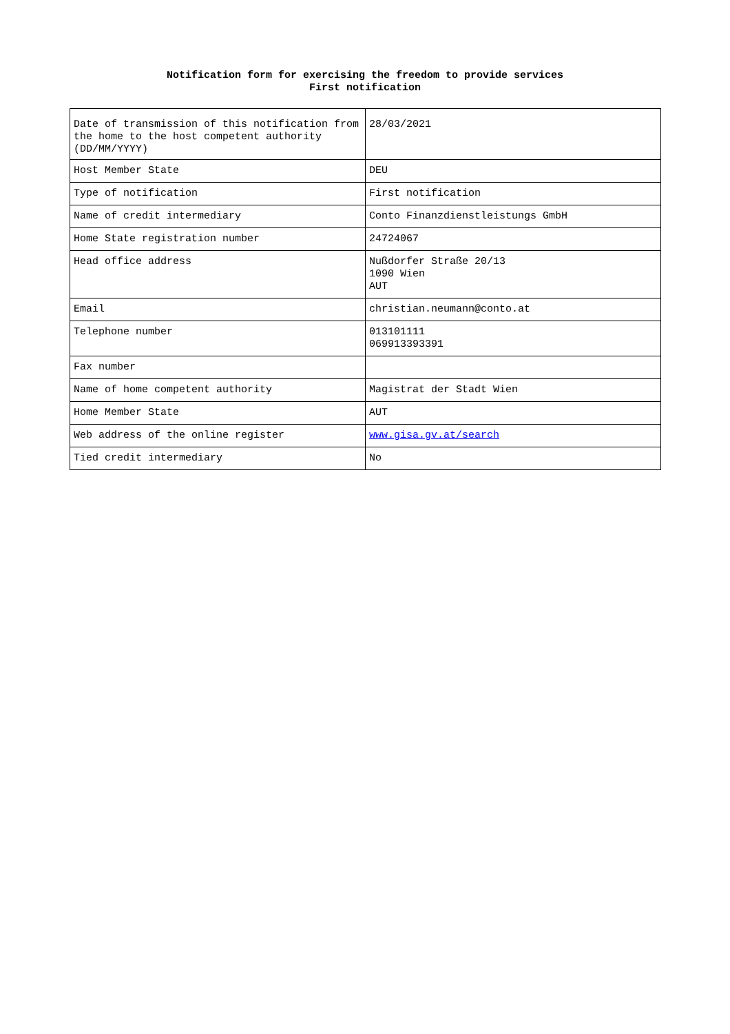Notification form for exercising the freedom to provide services
First notification
| Date of transmission of this notification from the home to the host competent authority (DD/MM/YYYY) | 28/03/2021 |
| Host Member State | DEU |
| Type of notification | First notification |
| Name of credit intermediary | Conto Finanzdienstleistungs GmbH |
| Home State registration number | 24724067 |
| Head office address | Nußdorfer Straße 20/13 1090 Wien AUT |
| Email | christian.neumann@conto.at |
| Telephone number | 013101111 069913393391 |
| Fax number | |
| Name of home competent authority | Magistrat der Stadt Wien |
| Home Member State | AUT |
| Web address of the online register | www.gisa.gv.at/search |
| Tied credit intermediary | No |